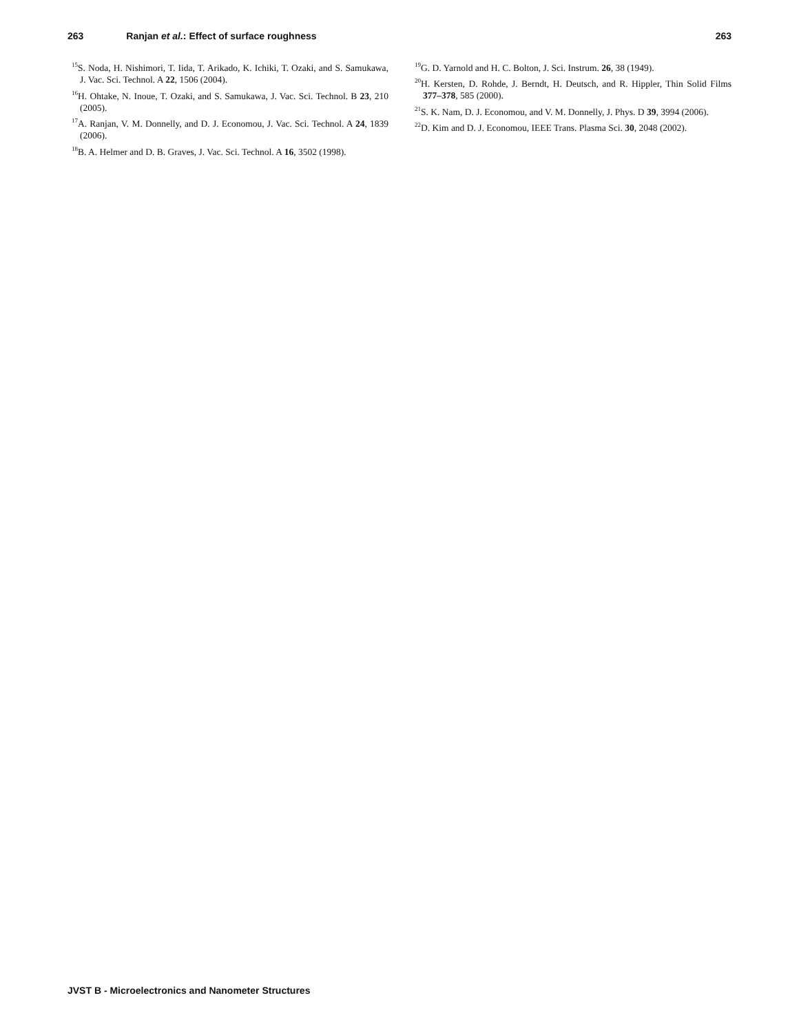263 Ranjan et al.: Effect of surface roughness 263
<sup>15</sup> S. Noda, H. Nishimori, T. Iida, T. Arikado, K. Ichiki, T. Ozaki, and S. Samukawa, J. Vac. Sci. Technol. A 22, 1506 (2004).
<sup>16</sup>H. Ohtake, N. Inoue, T. Ozaki, and S. Samukawa, J. Vac. Sci. Technol. B 23, 210 (2005).
<sup>17</sup> A. Ranjan, V. M. Donnelly, and D. J. Economou, J. Vac. Sci. Technol. A 24, 1839 (2006).
<sup>18</sup>B. A. Helmer and D. B. Graves, J. Vac. Sci. Technol. A 16, 3502 (1998).
<sup>19</sup> G. D. Yarnold and H. C. Bolton, J. Sci. Instrum. 26, 38 (1949).
<sup>20</sup>H. Kersten, D. Rohde, J. Berndt, H. Deutsch, and R. Hippler, Thin Solid Films 377–378, 585 (2000).
<sup>21</sup>S. K. Nam, D. J. Economou, and V. M. Donnelly, J. Phys. D 39, 3994 (2006).
<sup>22</sup> D. Kim and D. J. Economou, IEEE Trans. Plasma Sci. 30, 2048 (2002).
JVST B - Microelectronics and Nanometer Structures